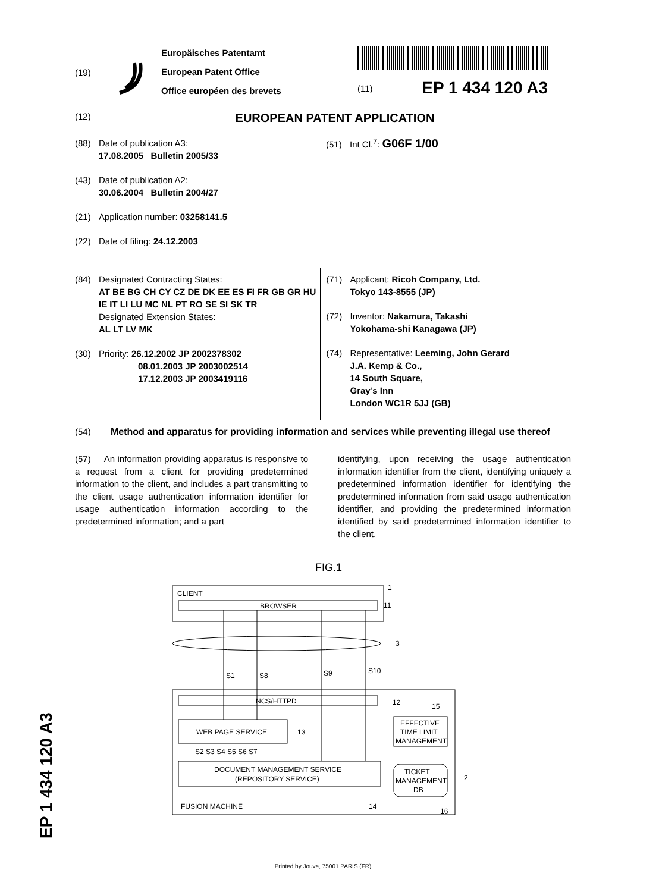(19)
Europäisches Patentamt
European Patent Office
Office européen des brevets
(11) EP 1 434 120 A3
(12) EUROPEAN PATENT APPLICATION
(88) Date of publication A3:
17.08.2005 Bulletin 2005/33
(43) Date of publication A2:
30.06.2004 Bulletin 2004/27
(21) Application number: 03258141.5
(22) Date of filing: 24.12.2003
(51) Int Cl.<sup>7</sup>: G06F 1/00
(84) Designated Contracting States:
AT BE BG CH CY CZ DE DK EE ES FI FR GB GR HU IE IT LI LU MC NL PT RO SE SI SK TR
Designated Extension States:
AL LT LV MK
(30) Priority: 26.12.2002 JP 2002378302
08.01.2003 JP 2003002514
17.12.2003 JP 2003419116
(71) Applicant: Ricoh Company, Ltd.
Tokyo 143-8555 (JP)
(72) Inventor: Nakamura, Takashi
Yokohama-shi Kanagawa (JP)
(74) Representative: Leeming, John Gerard
J.A. Kemp & Co.,
14 South Square,
Gray’s Inn
London WC1R 5JJ (GB)
(54) Method and apparatus for providing information and services while preventing illegal use thereof
(57) An information providing apparatus is responsive to a request from a client for providing predetermined information to the client, and includes a part transmitting to the client usage authentication information identifier for usage authentication information according to the predetermined information; and a part
identifying, upon receiving the usage authentication information identifier from the client, identifying uniquely a predetermined information identifier for identifying the predetermined information from said usage authentication identifier, and providing the predetermined information identified by said predetermined information identifier to the client.
FIG.1
CLIENT
1
BROWSER
11
3
S1
S8
S9
S10
NCS/HTTPD
12
15
WEB PAGE SERVICE
13
EFFECTIVE
TIME LIMIT
MANAGEMENT
S2 S3 S4 S5 S6 S7
DOCUMENT MANAGEMENT SERVICE
(REPOSITORY SERVICE)
TICKET
MANAGEMENT
DB
2
FUSION MACHINE
14
16
EP 1 434 120 A3
Printed by Jouve, 75001 PARIS (FR)